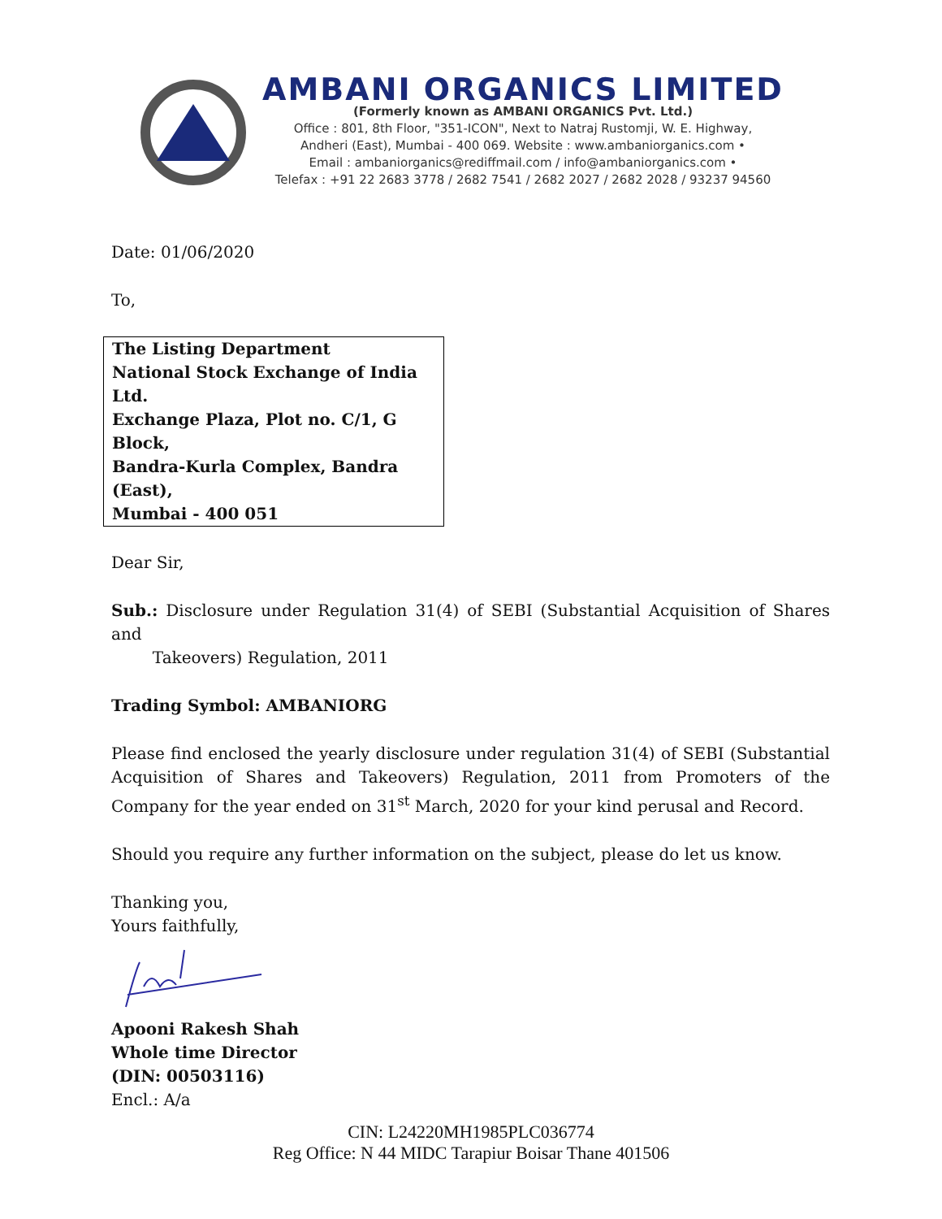AMBANI ORGANICS LIMITED
(Formerly known as AMBANI ORGANICS Pvt. Ltd.)
Office : 801, 8th Floor, "351-ICON", Next to Natraj Rustomji, W. E. Highway,
Andheri (East), Mumbai - 400 069. Website : www.ambaniorganics.com •
Email : ambaniorganics@rediffmail.com / info@ambaniorganics.com •
Telefax : +91 22 2683 3778 / 2682 7541 / 2682 2027 / 2682 2028 / 93237 94560
Date: 01/06/2020
To,
The Listing Department
National Stock Exchange of India Ltd.
Exchange Plaza, Plot no. C/1, G Block,
Bandra-Kurla Complex, Bandra (East),
Mumbai - 400 051
Dear Sir,
Sub.: Disclosure under Regulation 31(4) of SEBI (Substantial Acquisition of Shares and
Takeovers) Regulation, 2011
Trading Symbol: AMBANIORG
Please find enclosed the yearly disclosure under regulation 31(4) of SEBI (Substantial Acquisition of Shares and Takeovers) Regulation, 2011 from Promoters of the Company for the year ended on 31<sup>st</sup> March, 2020 for your kind perusal and Record.
Should you require any further information on the subject, please do let us know.
Thanking you,
Yours faithfully,
Apooni Rakesh Shah
Whole time Director
(DIN: 00503116)
Encl.: A/a
CIN: L24220MH1985PLC036774
Reg Office: N 44 MIDC Tarapiur Boisar Thane 401506